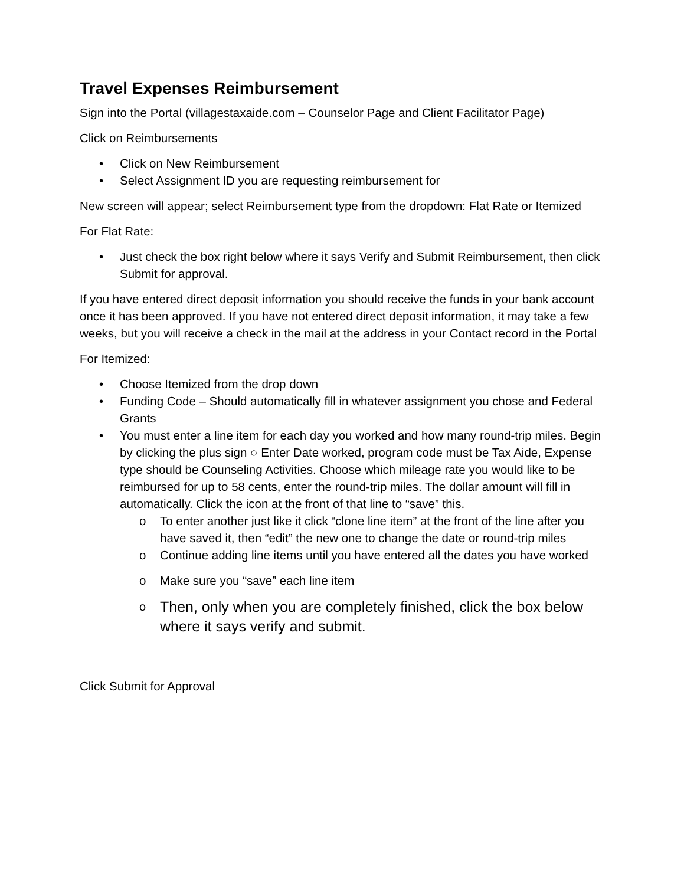Travel Expenses Reimbursement
Sign into the Portal (villagestaxaide.com – Counselor Page and Client Facilitator Page)
Click on Reimbursements
• Click on New Reimbursement
• Select Assignment ID you are requesting reimbursement for
New screen will appear; select Reimbursement type from the dropdown: Flat Rate or Itemized
For Flat Rate:
• Just check the box right below where it says Verify and Submit Reimbursement, then click Submit for approval.
If you have entered direct deposit information you should receive the funds in your bank account once it has been approved. If you have not entered direct deposit information, it may take a few weeks, but you will receive a check in the mail at the address in your Contact record in the Portal
For Itemized:
• Choose Itemized from the drop down
• Funding Code – Should automatically fill in whatever assignment you chose and Federal Grants
• You must enter a line item for each day you worked and how many round-trip miles. Begin by clicking the plus sign ○ Enter Date worked, program code must be Tax Aide, Expense type should be Counseling Activities. Choose which mileage rate you would like to be reimbursed for up to 58 cents, enter the round-trip miles. The dollar amount will fill in automatically. Click the icon at the front of that line to “save” this.
o To enter another just like it click “clone line item” at the front of the line after you have saved it, then “edit” the new one to change the date or round-trip miles
o Continue adding line items until you have entered all the dates you have worked
o Make sure you “save” each line item
o Then, only when you are completely finished, click the box below where it says verify and submit.
Click Submit for Approval